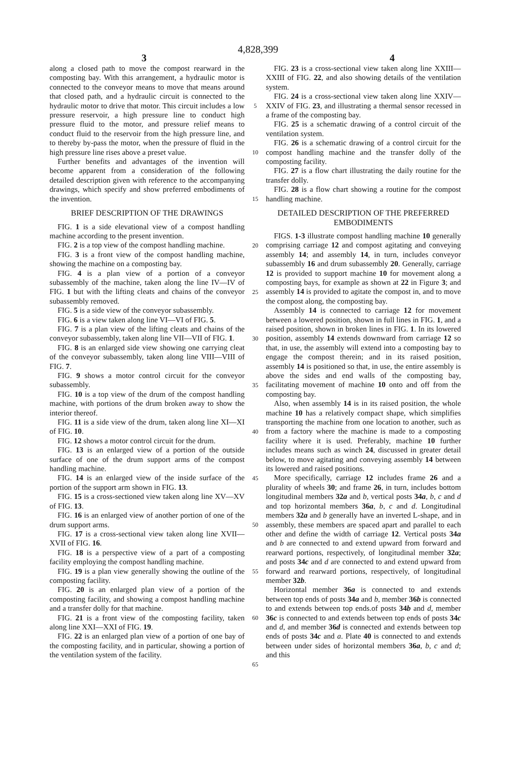4,828,399
3 4
along a closed path to move the compost rearward in the composting bay. With this arrangement, a hydraulic motor is connected to the conveyor means to move that means around that closed path, and a hydraulic circuit is connected to the hydraulic motor to drive that motor. This circuit includes a low pressure reservoir, a high pressure line to conduct high pressure fluid to the motor, and pressure relief means to conduct fluid to the reservoir from the high pressure line, and to thereby by-pass the motor, when the pressure of fluid in the high pressure line rises above a preset value.
Further benefits and advantages of the invention will become apparent from a consideration of the following detailed description given with reference to the accompanying drawings, which specify and show preferred embodiments of the invention.
BRIEF DESCRIPTION OF THE DRAWINGS
FIG. 1 is a side elevational view of a compost handling machine according to the present invention.
FIG. 2 is a top view of the compost handling machine.
FIG. 3 is a front view of the compost handling machine, showing the machine on a composting bay.
FIG. 4 is a plan view of a portion of a conveyor subassembly of the machine, taken along the line IV—IV of FIG. 1 but with the lifting cleats and chains of the conveyor subassembly removed.
FIG. 5 is a side view of the conveyor subassembly.
FIG. 6 is a view taken along line VI—VI of FIG. 5.
FIG. 7 is a plan view of the lifting cleats and chains of the conveyor subassembly, taken along line VII—VII of FIG. 1.
FIG. 8 is an enlarged side view showing one carrying cleat of the conveyor subassembly, taken along line VIII—VIII of FIG. 7.
FIG. 9 shows a motor control circuit for the conveyor subassembly.
FIG. 10 is a top view of the drum of the compost handling machine, with portions of the drum broken away to show the interior thereof.
FIG. 11 is a side view of the drum, taken along line XI—XI of FIG. 10.
FIG. 12 shows a motor control circuit for the drum.
FIG. 13 is an enlarged view of a portion of the outside surface of one of the drum support arms of the compost handling machine.
FIG. 14 is an enlarged view of the inside surface of the portion of the support arm shown in FIG. 13.
FIG. 15 is a cross-sectioned view taken along line XV—XV of FIG. 13.
FIG. 16 is an enlarged view of another portion of one of the drum support arms.
FIG. 17 is a cross-sectional view taken along line XVII—XVII of FIG. 16.
FIG. 18 is a perspective view of a part of a composting facility employing the compost handling machine.
FIG. 19 is a plan view generally showing the outline of the composting facility.
FIG. 20 is an enlarged plan view of a portion of the composting facility, and showing a compost handling machine and a transfer dolly for that machine.
FIG. 21 is a front view of the composting facility, taken along line XXI—XXI of FIG. 19.
FIG. 22 is an enlarged plan view of a portion of one bay of the composting facility, and in particular, showing a portion of the ventilation system of the facility.
5
10
15
20
25
30
35
40
45
50
55
60
65
FIG. 23 is a cross-sectional view taken along line XXIII—XXIII of FIG. 22, and also showing details of the ventilation system.
FIG. 24 is a cross-sectional view taken along line XXIV—XXIV of FIG. 23, and illustrating a thermal sensor recessed in a frame of the composting bay.
FIG. 25 is a schematic drawing of a control circuit of the ventilation system.
FIG. 26 is a schematic drawing of a control circuit for the compost handling machine and the transfer dolly of the composting facility.
FIG. 27 is a flow chart illustrating the daily routine for the transfer dolly.
FIG. 28 is a flow chart showing a routine for the compost handling machine.
DETAILED DESCRIPTION OF THE PREFERRED EMBODIMENTS
FIGS. 1-3 illustrate compost handling machine 10 generally comprising carriage 12 and compost agitating and conveying assembly 14; and assembly 14, in turn, includes conveyor subassembly 16 and drum subassembly 20. Generally, carriage 12 is provided to support machine 10 for movement along a composting bays, for example as shown at 22 in Figure 3; and assembly 14 is provided to agitate the compost in, and to move the compost along, the composting bay.
Assembly 14 is connected to carriage 12 for movement between a lowered position, shown in full lines in FIG. 1, and a raised position, shown in broken lines in FIG. 1. In its lowered position, assembly 14 extends downward from carriage 12 so that, in use, the assembly will extend into a composting bay to engage the compost therein; and in its raised position, assembly 14 is positioned so that, in use, the entire assembly is above the sides and end walls of the composting bay, facilitating movement of machine 10 onto and off from the composting bay.
Also, when assembly 14 is in its raised position, the whole machine 10 has a relatively compact shape, which simplifies transporting the machine from one location to another, such as from a factory where the machine is made to a composting facility where it is used. Preferably, machine 10 further includes means such as winch 24, discussed in greater detail below, to move agitating and conveying assembly 14 between its lowered and raised positions.
More specifically, carriage 12 includes frame 26 and a plurality of wheels 30; and frame 26, in turn, includes bottom longitudinal members 32a and b, vertical posts 34a, b, c and d and top horizontal members 36a, b, c and d. Longitudinal members 32a and b generally have an inverted L-shape, and in assembly, these members are spaced apart and parallel to each other and define the width of carriage 12. Vertical posts 34a and b are connected to and extend upward from forward and rearward portions, respectively, of longitudinal member 32a; and posts 34c and d are connected to and extend upward from forward and rearward portions, respectively, of longitudinal member 32b.
Horizontal member 36a is connected to and extends between top ends of posts 34a and b, member 36b is connected to and extends between top ends.of posts 34b and d, member 36c is connected to and extends between top ends of posts 34c and d, and member 36d is connected and extends between top ends of posts 34c and a. Plate 40 is connected to and extends between under sides of horizontal members 36a, b, c and d; and this